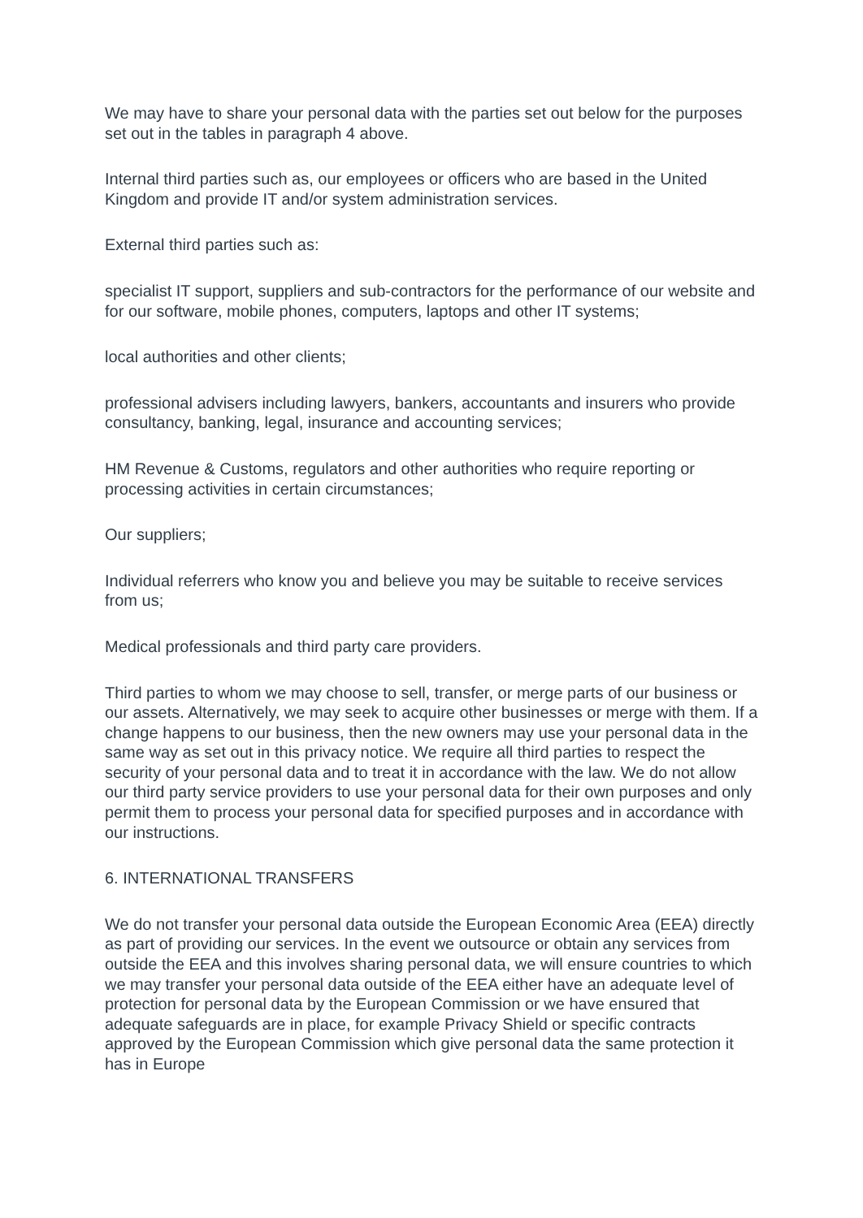We may have to share your personal data with the parties set out below for the purposes set out in the tables in paragraph 4 above.
Internal third parties such as, our employees or officers who are based in the United Kingdom and provide IT and/or system administration services.
External third parties such as:
specialist IT support, suppliers and sub-contractors for the performance of our website and for our software, mobile phones, computers, laptops and other IT systems;
local authorities and other clients;
professional advisers including lawyers, bankers, accountants and insurers who provide consultancy, banking, legal, insurance and accounting services;
HM Revenue & Customs, regulators and other authorities who require reporting or processing activities in certain circumstances;
Our suppliers;
Individual referrers who know you and believe you may be suitable to receive services from us;
Medical professionals and third party care providers.
Third parties to whom we may choose to sell, transfer, or merge parts of our business or our assets. Alternatively, we may seek to acquire other businesses or merge with them. If a change happens to our business, then the new owners may use your personal data in the same way as set out in this privacy notice. We require all third parties to respect the security of your personal data and to treat it in accordance with the law. We do not allow our third party service providers to use your personal data for their own purposes and only permit them to process your personal data for specified purposes and in accordance with our instructions.
6. INTERNATIONAL TRANSFERS
We do not transfer your personal data outside the European Economic Area (EEA) directly as part of providing our services. In the event we outsource or obtain any services from outside the EEA and this involves sharing personal data, we will ensure countries to which we may transfer your personal data outside of the EEA either have an adequate level of protection for personal data by the European Commission or we have ensured that adequate safeguards are in place, for example Privacy Shield or specific contracts approved by the European Commission which give personal data the same protection it has in Europe